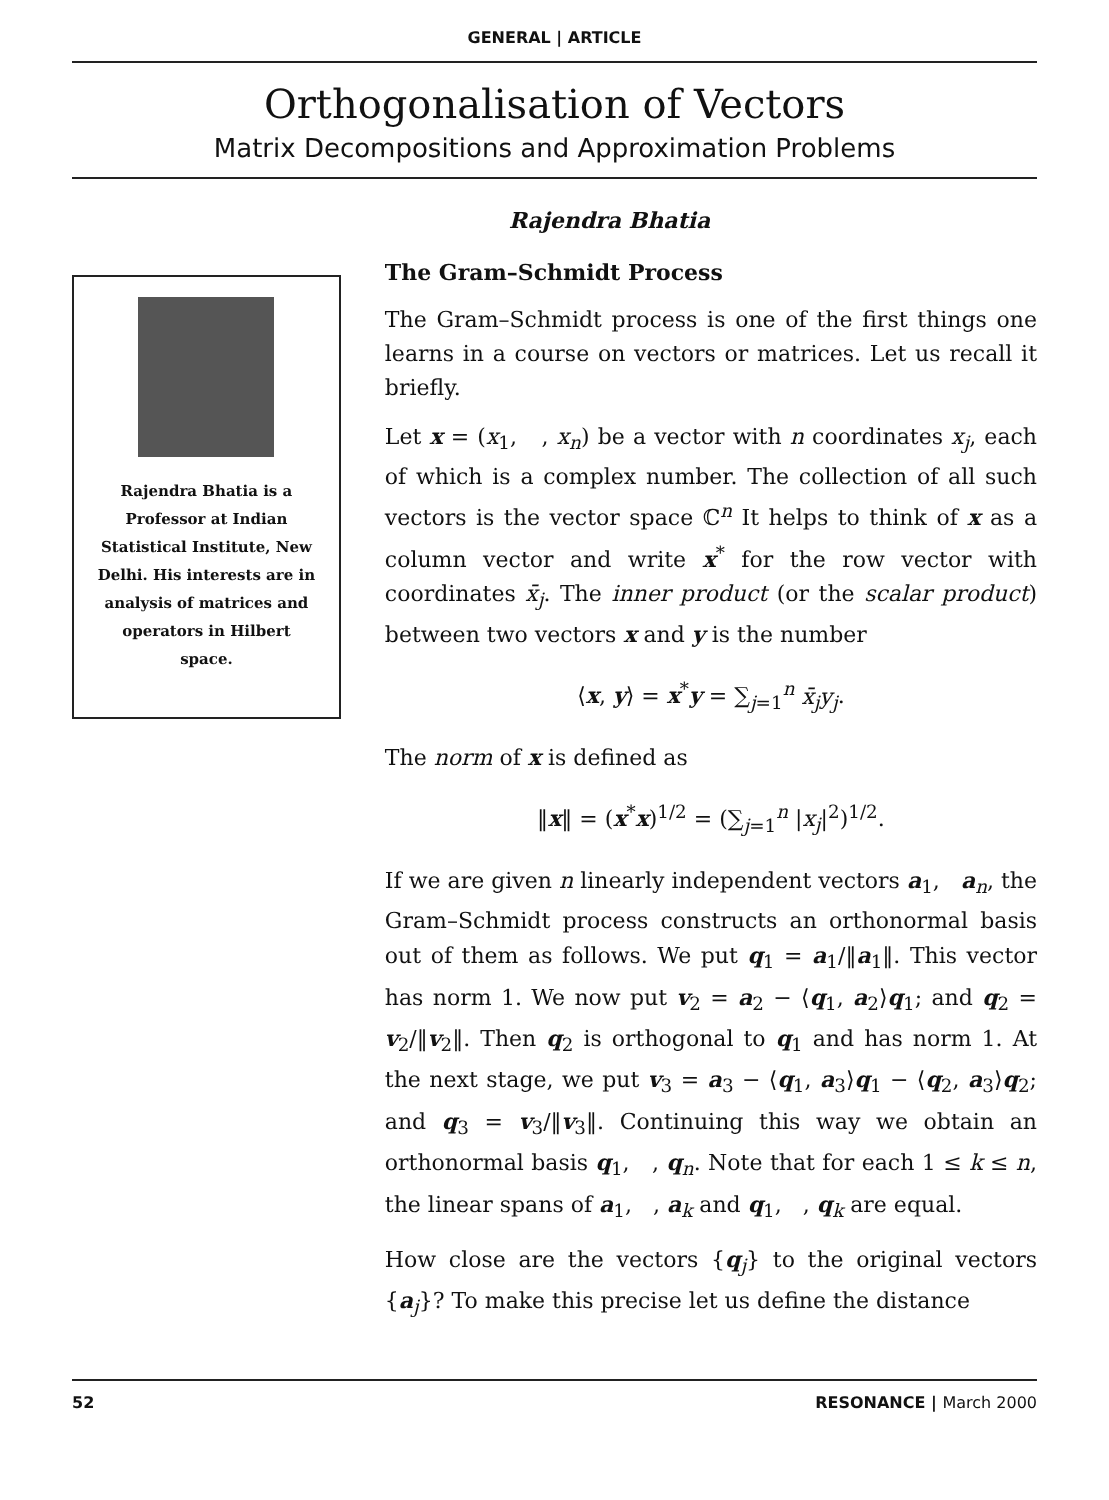GENERAL | ARTICLE
Orthogonalisation of Vectors
Matrix Decompositions and Approximation Problems
Rajendra Bhatia
Rajendra Bhatia is a Professor at Indian Statistical Institute, New Delhi. His interests are in analysis of matrices and operators in Hilbert space.
The Gram–Schmidt Process
The Gram–Schmidt process is one of the first things one learns in a course on vectors or matrices. Let us recall it briefly.
Let x = (x<sub>1</sub>, , x<sub>n</sub>) be a vector with n coordinates x<sub>j</sub>, each of which is a complex number. The collection of all such vectors is the vector space ℂ<sup>n</sup> It helps to think of x as a column vector and write x<sup>*</sup> for the row vector with coordinates x̄<sub>j</sub>. The inner product (or the scalar product) between two vectors x and y is the number
⟨x, y⟩ = x<sup>*</sup>y = ∑<sub>j=1</sub><sup>n</sup> x̄<sub>j</sub>y<sub>j</sub>.
The norm of x is defined as
‖x‖ = (x<sup>*</sup>x)<sup>1/2</sup> = (∑<sub>j=1</sub><sup>n</sup> |x<sub>j</sub>|<sup>2</sup>)<sup>1/2</sup>.
If we are given n linearly independent vectors a<sub>1</sub>, a<sub>n</sub>, the Gram–Schmidt process constructs an orthonormal basis out of them as follows. We put q<sub>1</sub> = a<sub>1</sub>/‖a<sub>1</sub>‖. This vector has norm 1. We now put v<sub>2</sub> = a<sub>2</sub> − ⟨q<sub>1</sub>, a<sub>2</sub>⟩q<sub>1</sub>; and q<sub>2</sub> = v<sub>2</sub>/‖v<sub>2</sub>‖. Then q<sub>2</sub> is orthogonal to q<sub>1</sub> and has norm 1. At the next stage, we put v<sub>3</sub> = a<sub>3</sub> − ⟨q<sub>1</sub>, a<sub>3</sub>⟩q<sub>1</sub> − ⟨q<sub>2</sub>, a<sub>3</sub>⟩q<sub>2</sub>; and q<sub>3</sub> = v<sub>3</sub>/‖v<sub>3</sub>‖. Continuing this way we obtain an orthonormal basis q<sub>1</sub>, , q<sub>n</sub>. Note that for each 1 ≤ k ≤ n, the linear spans of a<sub>1</sub>, , a<sub>k</sub> and q<sub>1</sub>, , q<sub>k</sub> are equal.
How close are the vectors {q<sub>j</sub>} to the original vectors {a<sub>j</sub>}? To make this precise let us define the distance
52 RESONANCE | March 2000